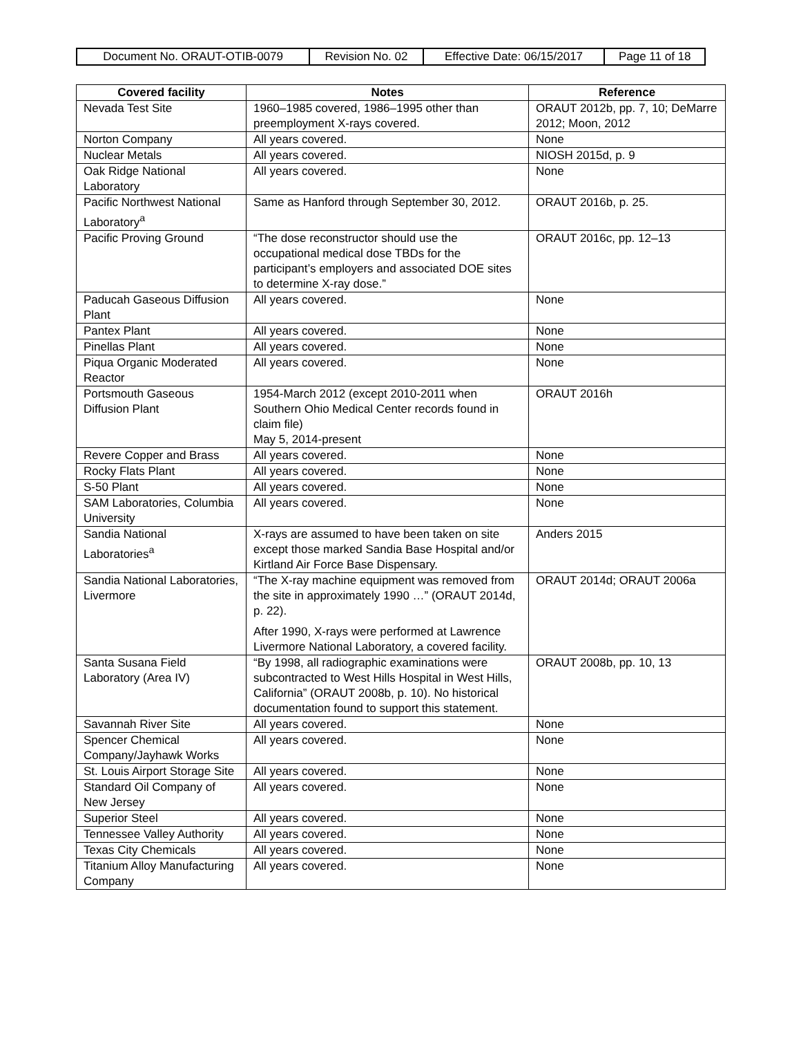| Document No. ORAUT-OTIB-0079 | Revision No. 02 | Effective Date: 06/15/2017 | Page 11 of 18 |
| Covered facility | Notes | Reference |
| --- | --- | --- |
| Nevada Test Site | 1960–1985 covered, 1986–1995 other than preemployment X-rays covered. | ORAUT 2012b, pp. 7, 10; DeMarre 2012; Moon, 2012 |
| Norton Company | All years covered. | None |
| Nuclear Metals | All years covered. | NIOSH 2015d, p. 9 |
| Oak Ridge National Laboratory | All years covered. | None |
| Pacific Northwest National Laboratory<sup>a</sup> | Same as Hanford through September 30, 2012. | ORAUT 2016b, p. 25. |
| Pacific Proving Ground | “The dose reconstructor should use the occupational medical dose TBDs for the participant’s employers and associated DOE sites to determine X-ray dose.” | ORAUT 2016c, pp. 12–13 |
| Paducah Gaseous Diffusion Plant | All years covered. | None |
| Pantex Plant | All years covered. | None |
| Pinellas Plant | All years covered. | None |
| Piqua Organic Moderated Reactor | All years covered. | None |
| Portsmouth Gaseous Diffusion Plant | 1954-March 2012 (except 2010-2011 when Southern Ohio Medical Center records found in claim file) May 5, 2014-present | ORAUT 2016h |
| Revere Copper and Brass | All years covered. | None |
| Rocky Flats Plant | All years covered. | None |
| S-50 Plant | All years covered. | None |
| SAM Laboratories, Columbia University | All years covered. | None |
| Sandia National Laboratories<sup>a</sup> | X-rays are assumed to have been taken on site except those marked Sandia Base Hospital and/or Kirtland Air Force Base Dispensary. | Anders 2015 |
| Sandia National Laboratories, Livermore | “The X-ray machine equipment was removed from the site in approximately 1990 …” (ORAUT 2014d, p. 22). After 1990, X-rays were performed at Lawrence Livermore National Laboratory, a covered facility. | ORAUT 2014d; ORAUT 2006a |
| Santa Susana Field Laboratory (Area IV) | “By 1998, all radiographic examinations were subcontracted to West Hills Hospital in West Hills, California” (ORAUT 2008b, p. 10). No historical documentation found to support this statement. | ORAUT 2008b, pp. 10, 13 |
| Savannah River Site | All years covered. | None |
| Spencer Chemical Company/Jayhawk Works | All years covered. | None |
| St. Louis Airport Storage Site | All years covered. | None |
| Standard Oil Company of New Jersey | All years covered. | None |
| Superior Steel | All years covered. | None |
| Tennessee Valley Authority | All years covered. | None |
| Texas City Chemicals | All years covered. | None |
| Titanium Alloy Manufacturing Company | All years covered. | None |